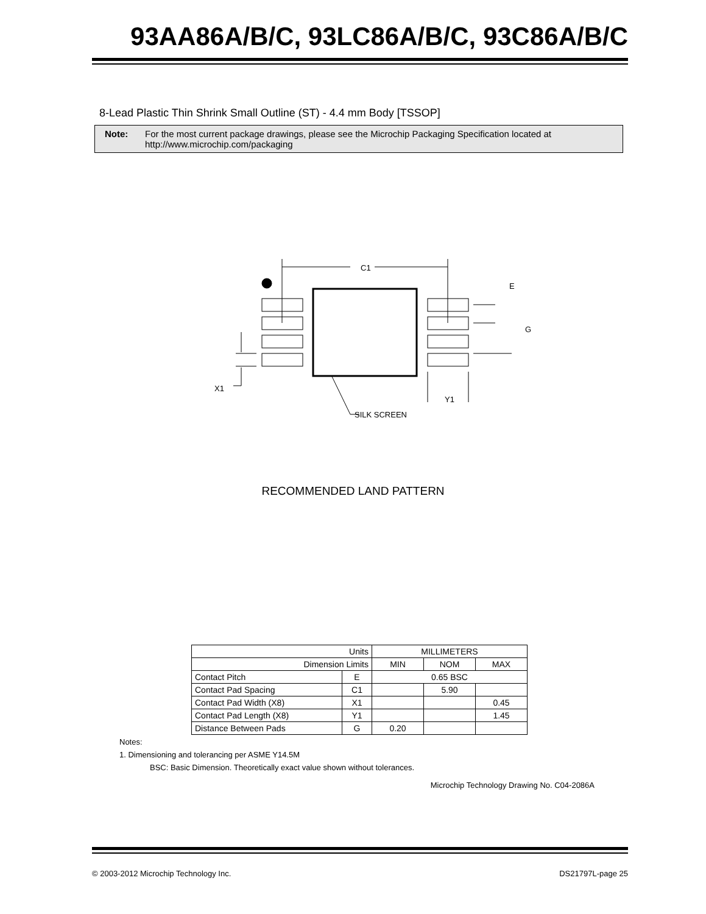93AA86A/B/C, 93LC86A/B/C, 93C86A/B/C
8-Lead Plastic Thin Shrink Small Outline (ST) - 4.4 mm Body [TSSOP]
Note: For the most current package drawings, please see the Microchip Packaging Specification located at http://www.microchip.com/packaging
C1
E
G
X1
Y1
SILK SCREEN
RECOMMENDED LAND PATTERN
| Units | | MILLIMETERS | | |
| --- | --- | --- | --- | --- |
| Dimension Limits | | MIN | NOM | MAX |
| Contact Pitch | E | 0.65 BSC | | |
| Contact Pad Spacing | C1 | | 5.90 | |
| Contact Pad Width (X8) | X1 | | | 0.45 |
| Contact Pad Length (X8) | Y1 | | | 1.45 |
| Distance Between Pads | G | 0.20 | | |
Notes:
1. Dimensioning and tolerancing per ASME Y14.5M
BSC: Basic Dimension. Theoretically exact value shown without tolerances.
Microchip Technology Drawing No. C04-2086A
© 2003-2012 Microchip Technology Inc. DS21797L-page 25